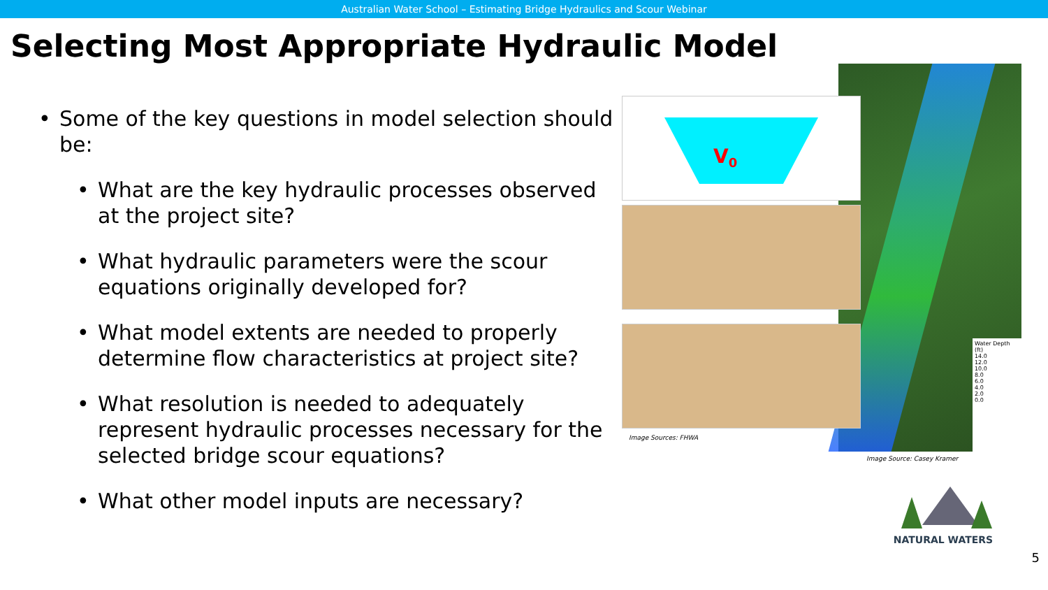Australian Water School – Estimating Bridge Hydraulics and Scour Webinar
Selecting Most Appropriate Hydraulic Model
• Some of the key questions in model selection should be:
• What are the key hydraulic processes observed at the project site?
• What hydraulic parameters were the scour equations originally developed for?
• What model extents are needed to properly determine flow characteristics at project site?
• What resolution is needed to adequately represent hydraulic processes necessary for the selected bridge scour equations?
• What other model inputs are necessary?
Water Depth (ft)
14.0
12.0
10.0
8.0
6.0
4.0
2.0
0.0
V0
Image Sources: FHWA
Image Source: Casey Kramer
NATURAL WATERS
5